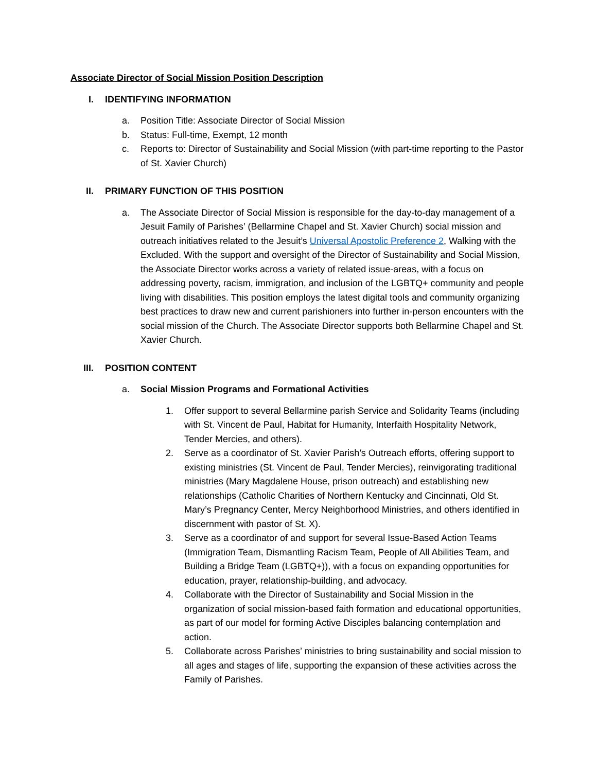Associate Director of Social Mission Position Description
I. IDENTIFYING INFORMATION
a. Position Title: Associate Director of Social Mission
b. Status: Full-time, Exempt, 12 month
c. Reports to: Director of Sustainability and Social Mission (with part-time reporting to the Pastor of St. Xavier Church)
II. PRIMARY FUNCTION OF THIS POSITION
a. The Associate Director of Social Mission is responsible for the day-to-day management of a Jesuit Family of Parishes’ (Bellarmine Chapel and St. Xavier Church) social mission and outreach initiatives related to the Jesuit’s Universal Apostolic Preference 2, Walking with the Excluded. With the support and oversight of the Director of Sustainability and Social Mission, the Associate Director works across a variety of related issue-areas, with a focus on addressing poverty, racism, immigration, and inclusion of the LGBTQ+ community and people living with disabilities. This position employs the latest digital tools and community organizing best practices to draw new and current parishioners into further in-person encounters with the social mission of the Church. The Associate Director supports both Bellarmine Chapel and St. Xavier Church.
III. POSITION CONTENT
a. Social Mission Programs and Formational Activities
1. Offer support to several Bellarmine parish Service and Solidarity Teams (including with St. Vincent de Paul, Habitat for Humanity, Interfaith Hospitality Network, Tender Mercies, and others).
2. Serve as a coordinator of St. Xavier Parish’s Outreach efforts, offering support to existing ministries (St. Vincent de Paul, Tender Mercies), reinvigorating traditional ministries (Mary Magdalene House, prison outreach) and establishing new relationships (Catholic Charities of Northern Kentucky and Cincinnati, Old St. Mary’s Pregnancy Center, Mercy Neighborhood Ministries, and others identified in discernment with pastor of St. X).
3. Serve as a coordinator of and support for several Issue-Based Action Teams (Immigration Team, Dismantling Racism Team, People of All Abilities Team, and Building a Bridge Team (LGBTQ+)), with a focus on expanding opportunities for education, prayer, relationship-building, and advocacy.
4. Collaborate with the Director of Sustainability and Social Mission in the organization of social mission-based faith formation and educational opportunities, as part of our model for forming Active Disciples balancing contemplation and action.
5. Collaborate across Parishes’ ministries to bring sustainability and social mission to all ages and stages of life, supporting the expansion of these activities across the Family of Parishes.